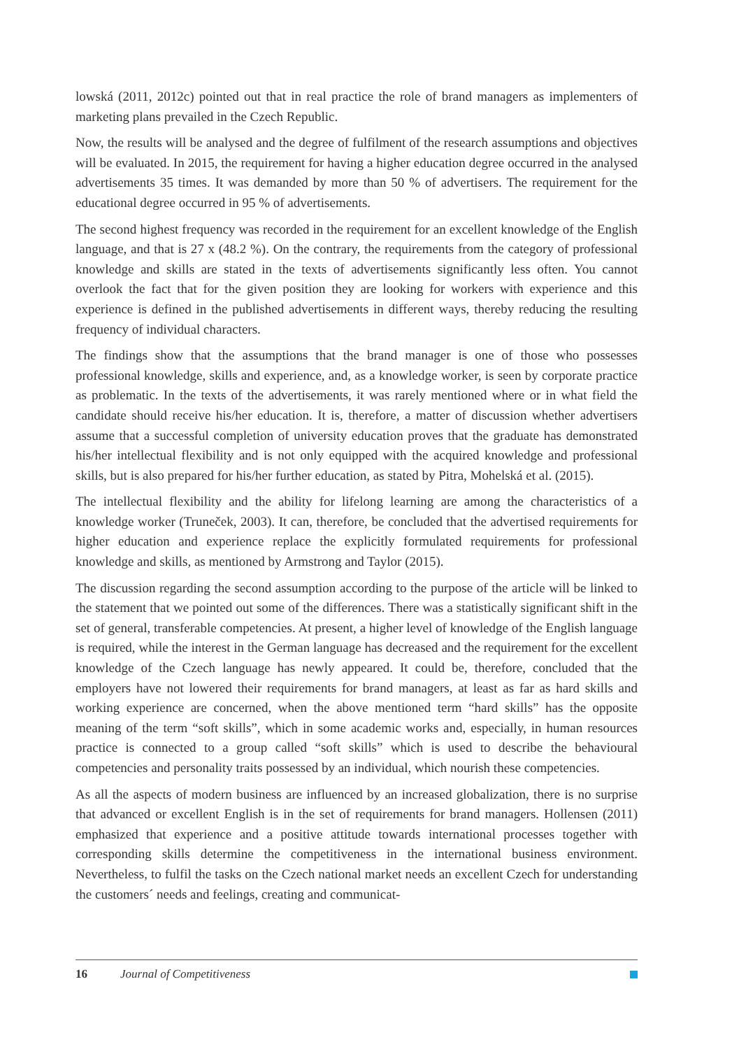lowská (2011, 2012c) pointed out that in real practice the role of brand managers as implementers of marketing plans prevailed in the Czech Republic.
Now, the results will be analysed and the degree of fulfilment of the research assumptions and objectives will be evaluated. In 2015, the requirement for having a higher education degree occurred in the analysed advertisements 35 times. It was demanded by more than 50 % of advertisers. The requirement for the educational degree occurred in 95 % of advertisements.
The second highest frequency was recorded in the requirement for an excellent knowledge of the English language, and that is 27 x (48.2 %). On the contrary, the requirements from the category of professional knowledge and skills are stated in the texts of advertisements significantly less often. You cannot overlook the fact that for the given position they are looking for workers with experience and this experience is defined in the published advertisements in different ways, thereby reducing the resulting frequency of individual characters.
The findings show that the assumptions that the brand manager is one of those who possesses professional knowledge, skills and experience, and, as a knowledge worker, is seen by corporate practice as problematic. In the texts of the advertisements, it was rarely mentioned where or in what field the candidate should receive his/her education. It is, therefore, a matter of discussion whether advertisers assume that a successful completion of university education proves that the graduate has demonstrated his/her intellectual flexibility and is not only equipped with the acquired knowledge and professional skills, but is also prepared for his/her further education, as stated by Pitra, Mohelská et al. (2015).
The intellectual flexibility and the ability for lifelong learning are among the characteristics of a knowledge worker (Truneček, 2003). It can, therefore, be concluded that the advertised requirements for higher education and experience replace the explicitly formulated requirements for professional knowledge and skills, as mentioned by Armstrong and Taylor (2015).
The discussion regarding the second assumption according to the purpose of the article will be linked to the statement that we pointed out some of the differences. There was a statistically significant shift in the set of general, transferable competencies. At present, a higher level of knowledge of the English language is required, while the interest in the German language has decreased and the requirement for the excellent knowledge of the Czech language has newly appeared. It could be, therefore, concluded that the employers have not lowered their requirements for brand managers, at least as far as hard skills and working experience are concerned, when the above mentioned term “hard skills” has the opposite meaning of the term “soft skills”, which in some academic works and, especially, in human resources practice is connected to a group called “soft skills” which is used to describe the behavioural competencies and personality traits possessed by an individual, which nourish these competencies.
As all the aspects of modern business are influenced by an increased globalization, there is no surprise that advanced or excellent English is in the set of requirements for brand managers. Hollensen (2011) emphasized that experience and a positive attitude towards international processes together with corresponding skills determine the competitiveness in the international business environment. Nevertheless, to fulfil the tasks on the Czech national market needs an excellent Czech for understanding the customers´ needs and feelings, creating and communicat-
16 Journal of Competitiveness